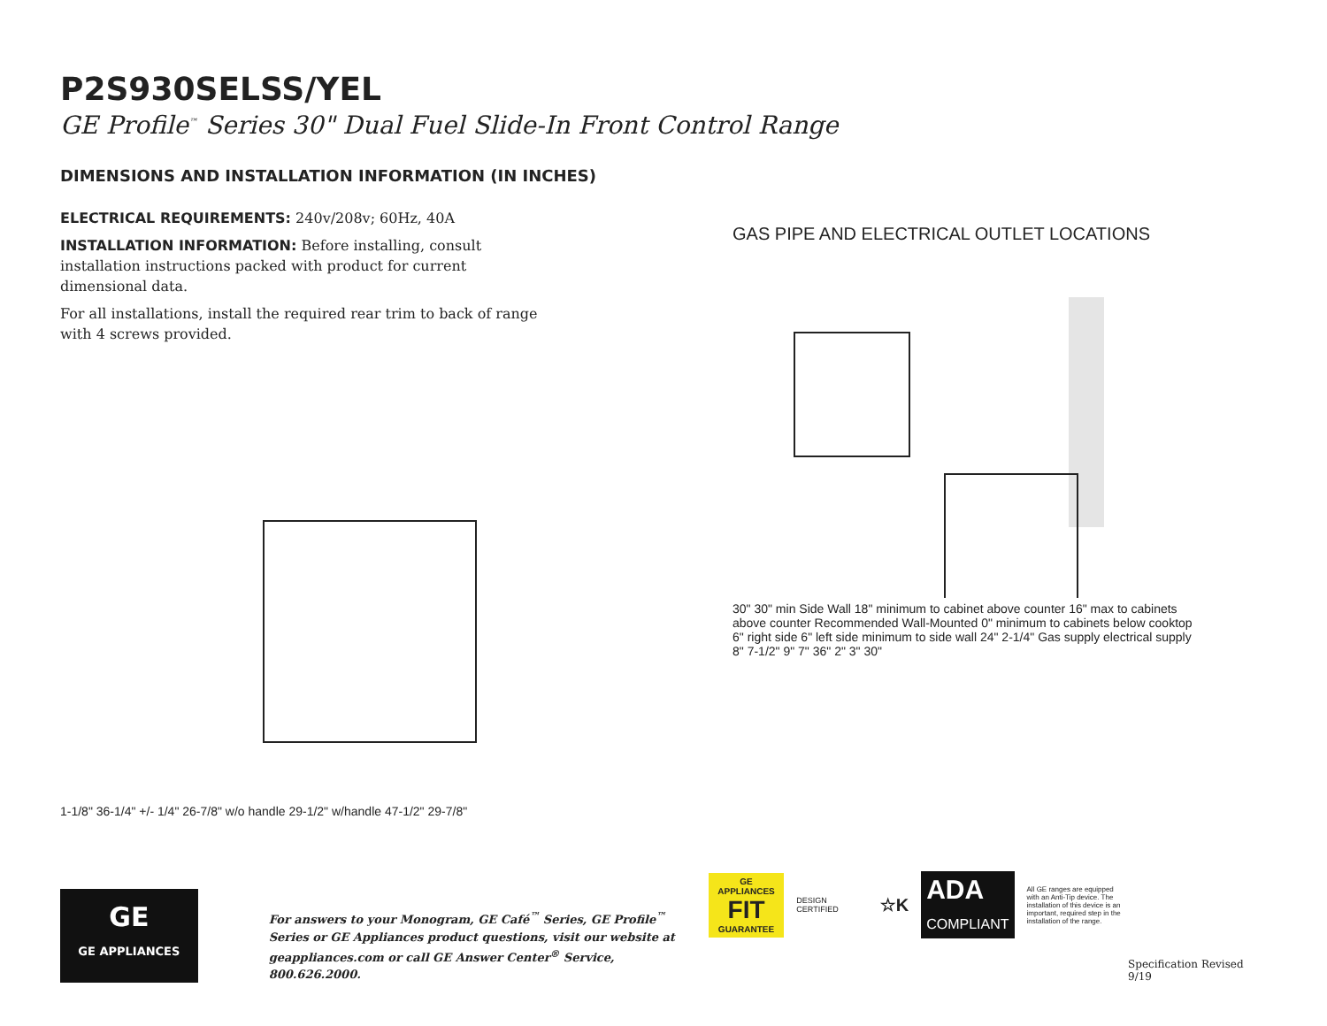P2S930SELSS/YEL
GE Profile<sup>™</sup> Series 30" Dual Fuel Slide-In Front Control Range
DIMENSIONS AND INSTALLATION INFORMATION (IN INCHES)
ELECTRICAL REQUIREMENTS: 240v/208v; 60Hz, 40A
INSTALLATION INFORMATION: Before installing, consult installation instructions packed with product for current dimensional data.
For all installations, install the required rear trim to back of range with 4 screws provided.
1-1/8" 36-1/4" +/- 1/4" 26-7/8" w/o handle 29-1/2" w/handle 47-1/2" 29-7/8"
GAS PIPE AND ELECTRICAL OUTLET LOCATIONS
30" 30" min Side Wall 18" minimum to cabinet above counter 16" max to cabinets above counter Recommended Wall-Mounted 0" minimum to cabinets below cooktop 6" right side 6" left side minimum to side wall 24" 2-1/4" Gas supply electrical supply 8" 7-1/2" 9" 7" 36" 2" 3" 30"
GE
GE APPLIANCES
For answers to your Monogram, GE Café<sup>™</sup> Series, GE Profile<sup>™</sup> Series or GE Appliances product questions, visit our website at geappliances.com or call GE Answer Center<sup>®</sup> Service, 800.626.2000.
GE APPLIANCES
FIT
GUARANTEE
DESIGN CERTIFIED
☆K
ADA
COMPLIANT
All GE ranges are equipped with an Anti-Tip device. The installation of this device is an important, required step in the installation of the range.
Specification Revised 9/19